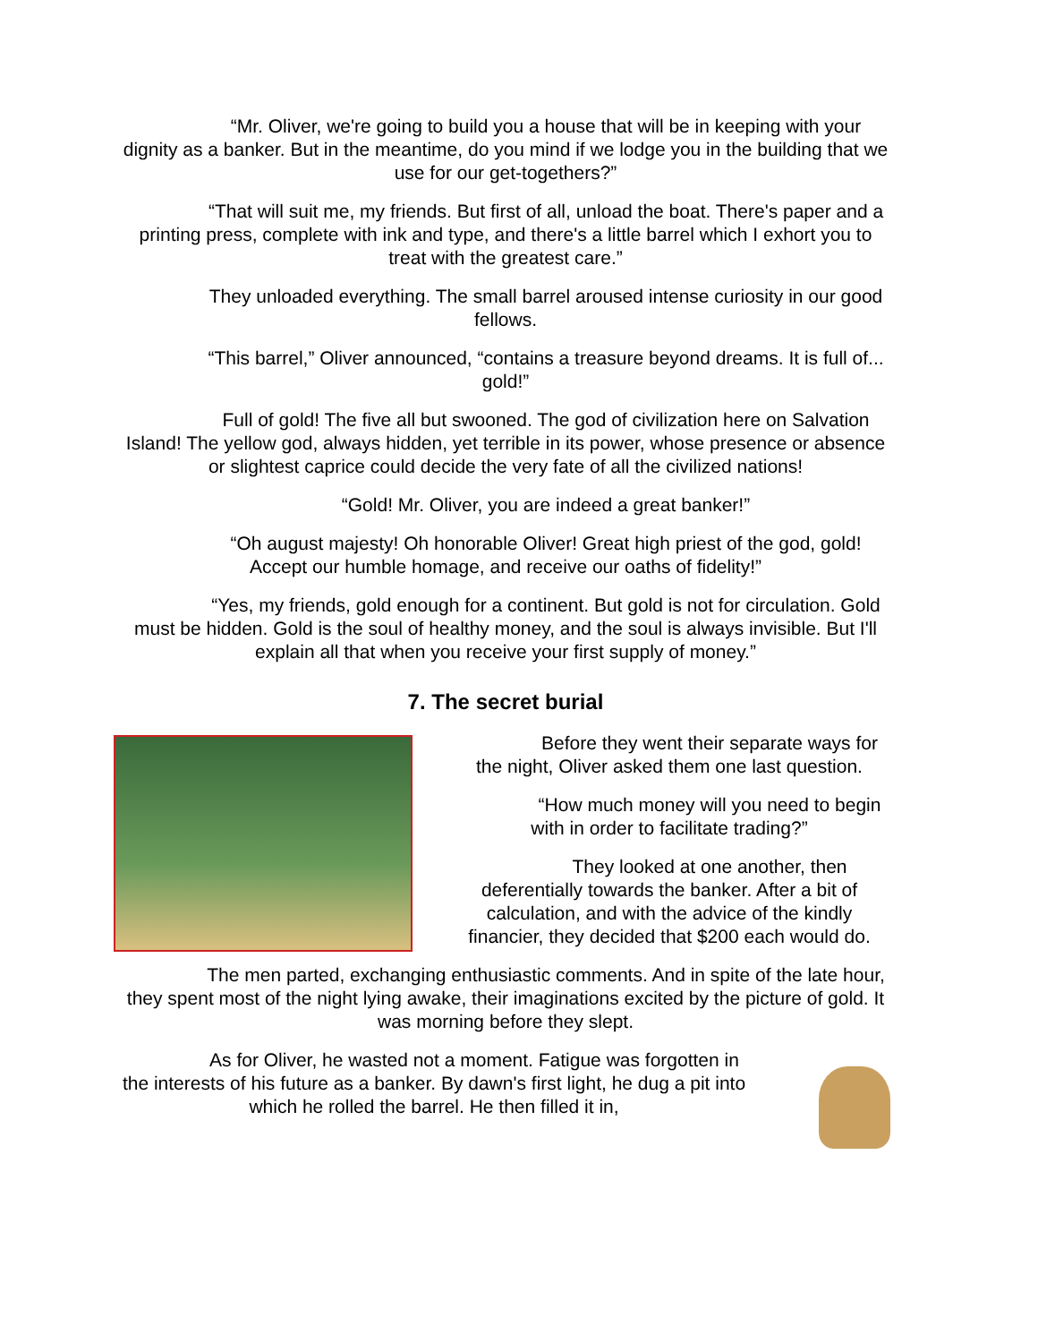“Mr. Oliver, we're going to build you a house that will be in keeping with your dignity as a banker. But in the meantime, do you mind if we lodge you in the building that we use for our get-togethers?”
“That will suit me, my friends. But first of all, unload the boat. There's paper and a printing press, complete with ink and type, and there's a little barrel which I exhort you to treat with the greatest care.”
They unloaded everything. The small barrel aroused intense curiosity in our good fellows.
“This barrel,” Oliver announced, “contains a treasure beyond dreams. It is full of... gold!”
Full of gold! The five all but swooned. The god of civilization here on Salvation Island! The yellow god, always hidden, yet terrible in its power, whose presence or absence or slightest caprice could decide the very fate of all the civilized nations!
“Gold! Mr. Oliver, you are indeed a great banker!”
“Oh august majesty! Oh honorable Oliver! Great high priest of the god, gold! Accept our humble homage, and receive our oaths of fidelity!”
“Yes, my friends, gold enough for a continent. But gold is not for circulation. Gold must be hidden. Gold is the soul of healthy money, and the soul is always invisible. But I'll explain all that when you receive your first supply of money.”
7. The secret burial
Before they went their separate ways for the night, Oliver asked them one last question.
“How much money will you need to begin with in order to facilitate trading?”
They looked at one another, then deferentially towards the banker. After a bit of calculation, and with the advice of the kindly financier, they decided that $200 each would do.
The men parted, exchanging enthusiastic comments. And in spite of the late hour, they spent most of the night lying awake, their imaginations excited by the picture of gold. It was morning before they slept.
As for Oliver, he wasted not a moment. Fatigue was forgotten in the interests of his future as a banker. By dawn's first light, he dug a pit into which he rolled the barrel. He then filled it in,